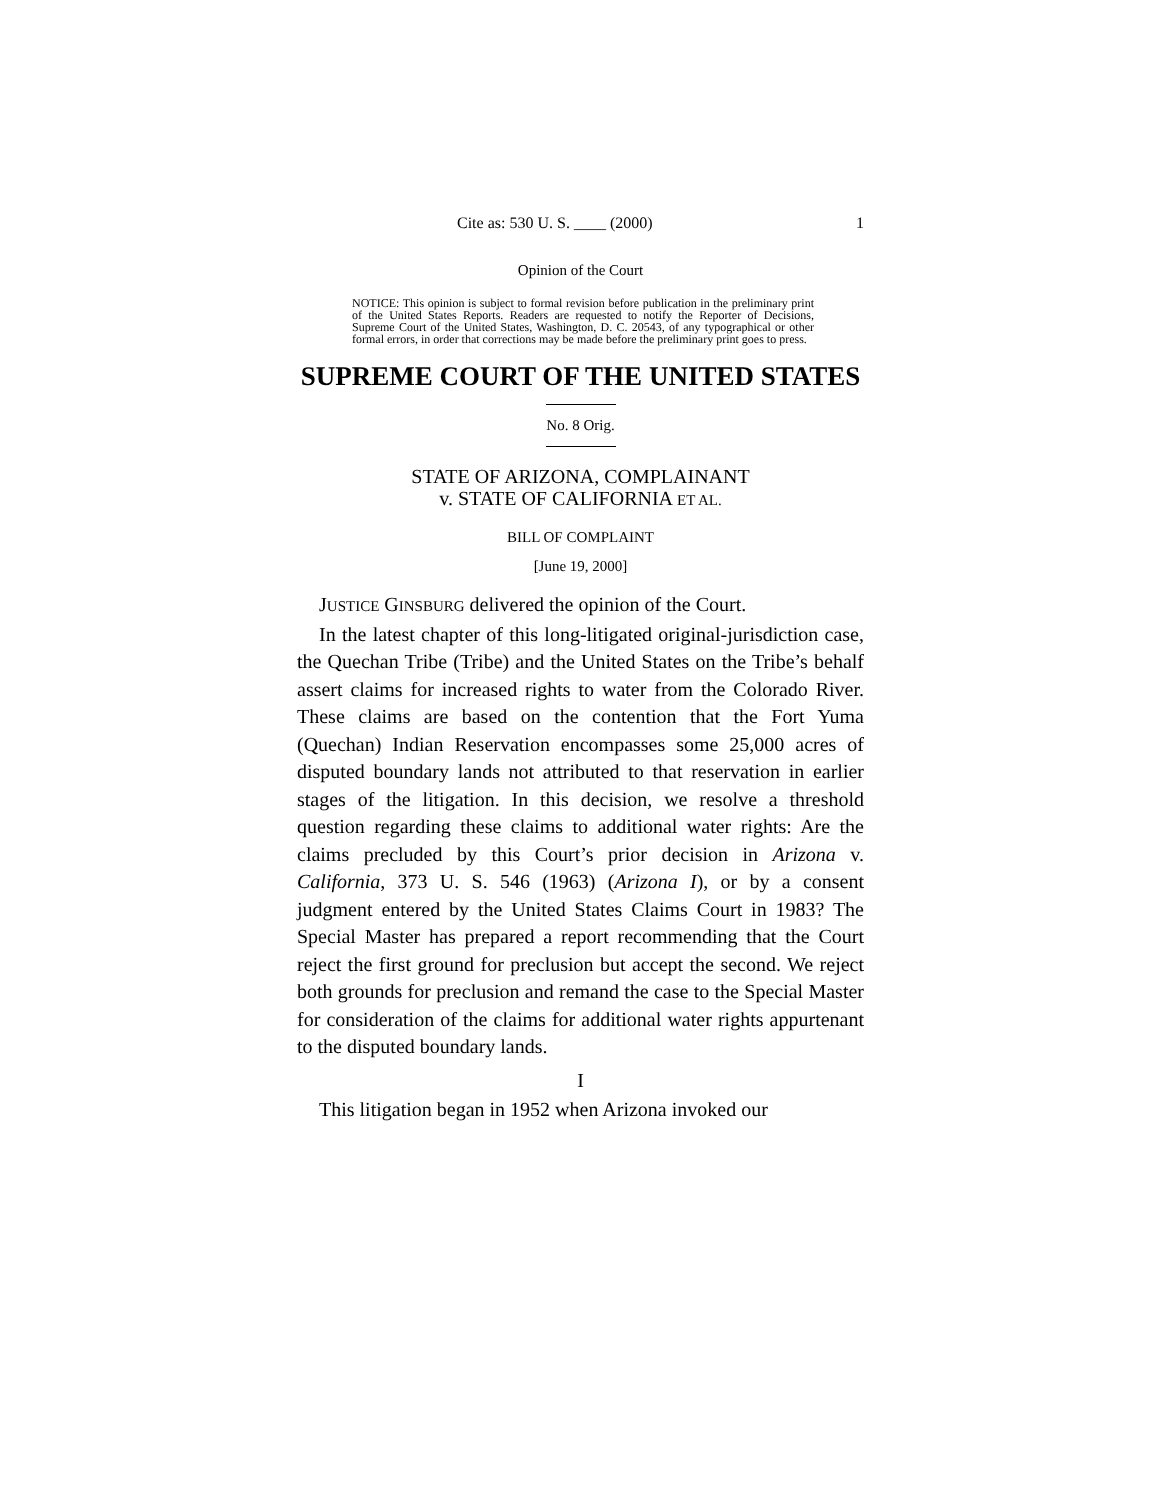Cite as: 530 U. S. ____ (2000) 1
Opinion of the Court
NOTICE: This opinion is subject to formal revision before publication in the preliminary print of the United States Reports. Readers are requested to notify the Reporter of Decisions, Supreme Court of the United States, Washington, D. C. 20543, of any typographical or other formal errors, in order that corrections may be made before the preliminary print goes to press.
SUPREME COURT OF THE UNITED STATES
No. 8 Orig.
STATE OF ARIZONA, COMPLAINANT
v. STATE OF CALIFORNIA ET AL.
BILL OF COMPLAINT
[June 19, 2000]
JUSTICE GINSBURG delivered the opinion of the Court.
In the latest chapter of this long-litigated original-jurisdiction case, the Quechan Tribe (Tribe) and the United States on the Tribe’s behalf assert claims for increased rights to water from the Colorado River. These claims are based on the contention that the Fort Yuma (Quechan) Indian Reservation encompasses some 25,000 acres of disputed boundary lands not attributed to that reservation in earlier stages of the litigation. In this decision, we resolve a threshold question regarding these claims to additional water rights: Are the claims precluded by this Court’s prior decision in Arizona v. California, 373 U. S. 546 (1963) (Arizona I), or by a consent judgment entered by the United States Claims Court in 1983? The Special Master has prepared a report recommending that the Court reject the first ground for preclusion but accept the second. We reject both grounds for preclusion and remand the case to the Special Master for consideration of the claims for additional water rights appurtenant to the disputed boundary lands.
I
This litigation began in 1952 when Arizona invoked our